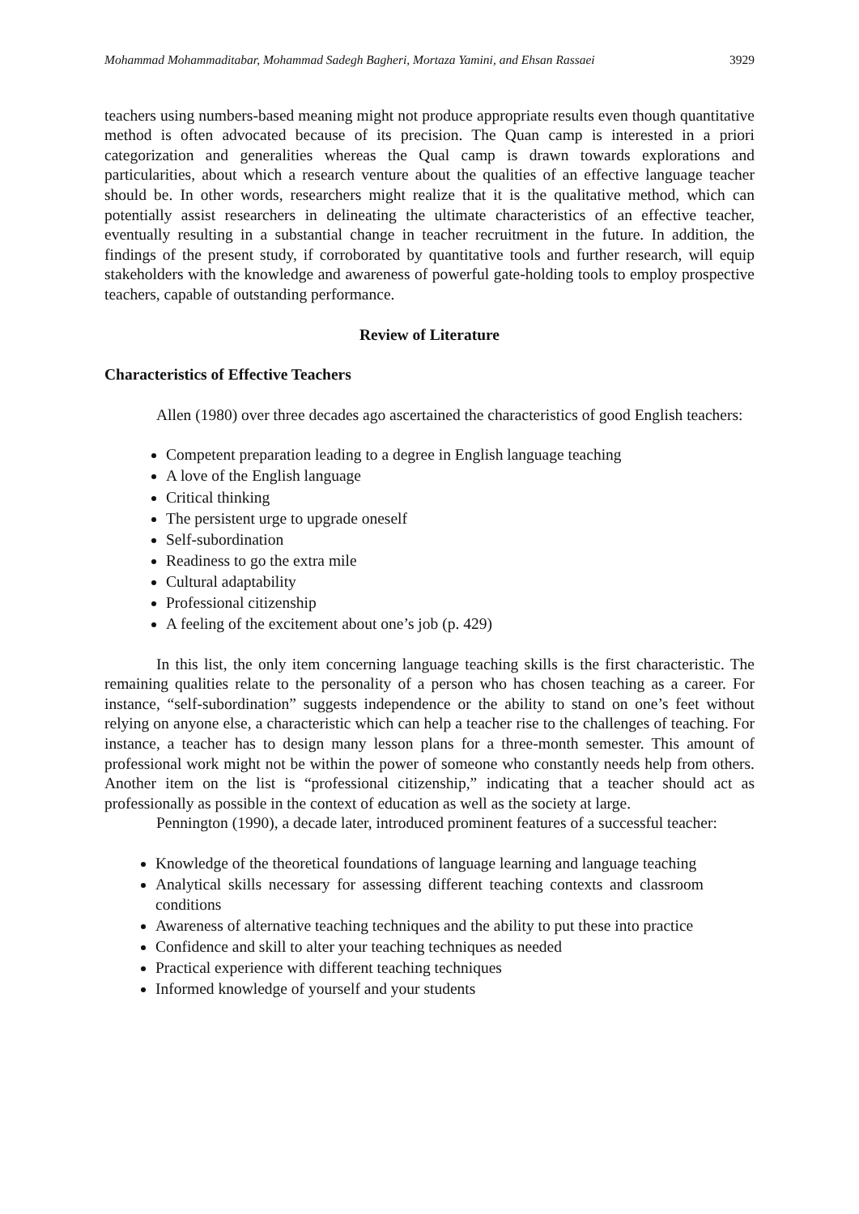Mohammad Mohammaditabar, Mohammad Sadegh Bagheri, Mortaza Yamini, and Ehsan Rassaei 3929
teachers using numbers-based meaning might not produce appropriate results even though quantitative method is often advocated because of its precision. The Quan camp is interested in a priori categorization and generalities whereas the Qual camp is drawn towards explorations and particularities, about which a research venture about the qualities of an effective language teacher should be. In other words, researchers might realize that it is the qualitative method, which can potentially assist researchers in delineating the ultimate characteristics of an effective teacher, eventually resulting in a substantial change in teacher recruitment in the future. In addition, the findings of the present study, if corroborated by quantitative tools and further research, will equip stakeholders with the knowledge and awareness of powerful gate-holding tools to employ prospective teachers, capable of outstanding performance.
Review of Literature
Characteristics of Effective Teachers
Allen (1980) over three decades ago ascertained the characteristics of good English teachers:
Competent preparation leading to a degree in English language teaching
A love of the English language
Critical thinking
The persistent urge to upgrade oneself
Self-subordination
Readiness to go the extra mile
Cultural adaptability
Professional citizenship
A feeling of the excitement about one’s job (p. 429)
In this list, the only item concerning language teaching skills is the first characteristic. The remaining qualities relate to the personality of a person who has chosen teaching as a career. For instance, “self-subordination” suggests independence or the ability to stand on one’s feet without relying on anyone else, a characteristic which can help a teacher rise to the challenges of teaching. For instance, a teacher has to design many lesson plans for a three-month semester. This amount of professional work might not be within the power of someone who constantly needs help from others. Another item on the list is “professional citizenship,” indicating that a teacher should act as professionally as possible in the context of education as well as the society at large.
Pennington (1990), a decade later, introduced prominent features of a successful teacher:
Knowledge of the theoretical foundations of language learning and language teaching
Analytical skills necessary for assessing different teaching contexts and classroom conditions
Awareness of alternative teaching techniques and the ability to put these into practice
Confidence and skill to alter your teaching techniques as needed
Practical experience with different teaching techniques
Informed knowledge of yourself and your students